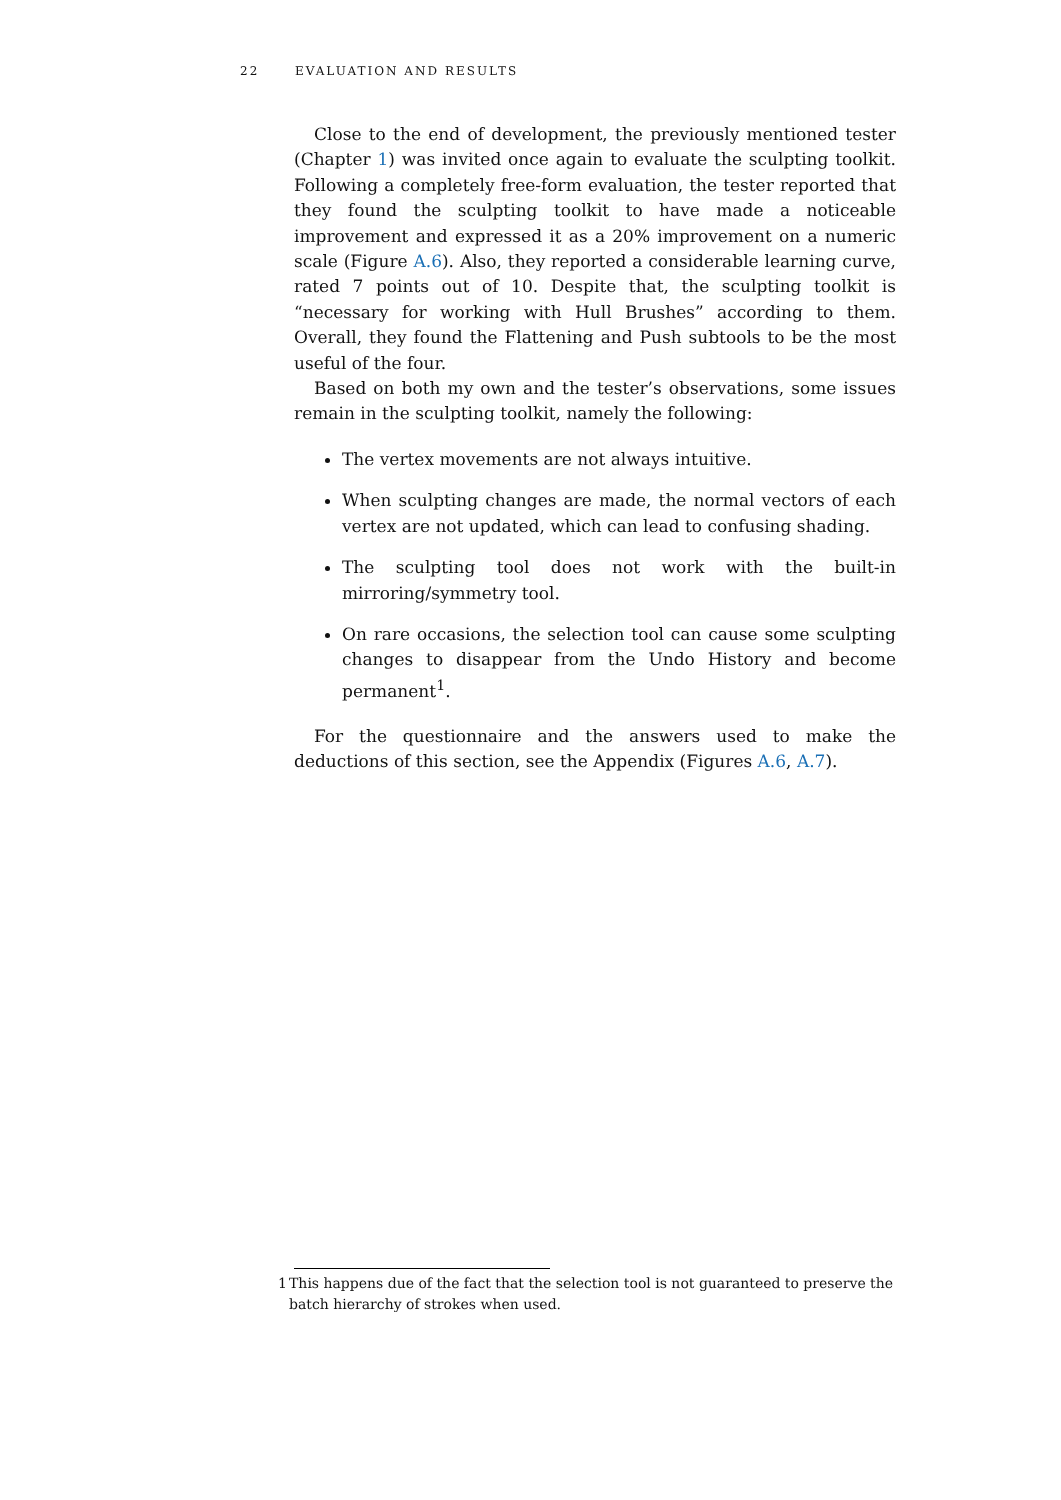22 EVALUATION AND RESULTS
Close to the end of development, the previously mentioned tester (Chapter 1) was invited once again to evaluate the sculpting toolkit. Following a completely free-form evaluation, the tester reported that they found the sculpting toolkit to have made a noticeable improvement and expressed it as a 20% improvement on a numeric scale (Figure A.6). Also, they reported a considerable learning curve, rated 7 points out of 10. Despite that, the sculpting toolkit is “necessary for working with Hull Brushes” according to them. Overall, they found the Flattening and Push subtools to be the most useful of the four.
Based on both my own and the tester’s observations, some issues remain in the sculpting toolkit, namely the following:
The vertex movements are not always intuitive.
When sculpting changes are made, the normal vectors of each vertex are not updated, which can lead to confusing shading.
The sculpting tool does not work with the built-in mirroring/symmetry tool.
On rare occasions, the selection tool can cause some sculpting changes to disappear from the Undo History and become permanent<sup>1</sup>.
For the questionnaire and the answers used to make the deductions of this section, see the Appendix (Figures A.6, A.7).
1 This happens due of the fact that the selection tool is not guaranteed to preserve the batch hierarchy of strokes when used.